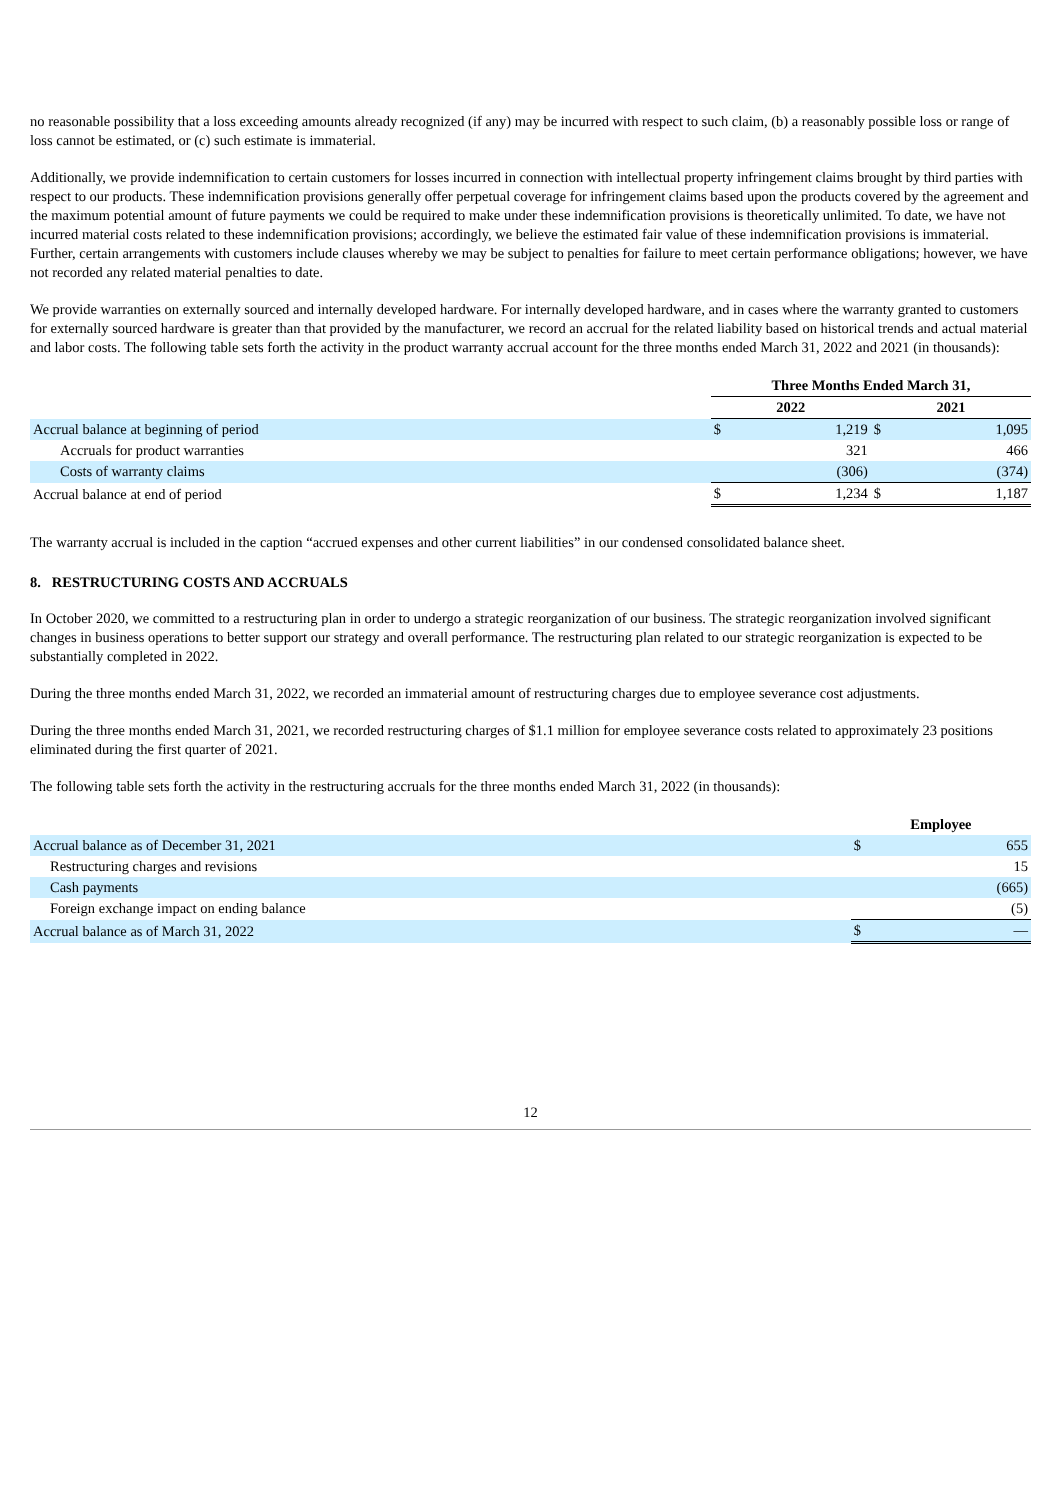no reasonable possibility that a loss exceeding amounts already recognized (if any) may be incurred with respect to such claim, (b) a reasonably possible loss or range of loss cannot be estimated, or (c) such estimate is immaterial.
Additionally, we provide indemnification to certain customers for losses incurred in connection with intellectual property infringement claims brought by third parties with respect to our products. These indemnification provisions generally offer perpetual coverage for infringement claims based upon the products covered by the agreement and the maximum potential amount of future payments we could be required to make under these indemnification provisions is theoretically unlimited. To date, we have not incurred material costs related to these indemnification provisions; accordingly, we believe the estimated fair value of these indemnification provisions is immaterial. Further, certain arrangements with customers include clauses whereby we may be subject to penalties for failure to meet certain performance obligations; however, we have not recorded any related material penalties to date.
We provide warranties on externally sourced and internally developed hardware. For internally developed hardware, and in cases where the warranty granted to customers for externally sourced hardware is greater than that provided by the manufacturer, we record an accrual for the related liability based on historical trends and actual material and labor costs. The following table sets forth the activity in the product warranty accrual account for the three months ended March 31, 2022 and 2021 (in thousands):
| | Three Months Ended March 31, | | | |
| | 2022 | | 2021 | |
| Accrual balance at beginning of period | $ | 1,219 | $ | 1,095 |
| Accruals for product warranties | | 321 | | 466 |
| Costs of warranty claims | | (306) | | (374) |
| Accrual balance at end of period | $ | 1,234 | $ | 1,187 |
The warranty accrual is included in the caption “accrued expenses and other current liabilities” in our condensed consolidated balance sheet.
8. RESTRUCTURING COSTS AND ACCRUALS
In October 2020, we committed to a restructuring plan in order to undergo a strategic reorganization of our business. The strategic reorganization involved significant changes in business operations to better support our strategy and overall performance. The restructuring plan related to our strategic reorganization is expected to be substantially completed in 2022.
During the three months ended March 31, 2022, we recorded an immaterial amount of restructuring charges due to employee severance cost adjustments.
During the three months ended March 31, 2021, we recorded restructuring charges of $1.1 million for employee severance costs related to approximately 23 positions eliminated during the first quarter of 2021.
The following table sets forth the activity in the restructuring accruals for the three months ended March 31, 2022 (in thousands):
| | Employee | |
| Accrual balance as of December 31, 2021 | $ | 655 |
| Restructuring charges and revisions | | 15 |
| Cash payments | | (665) |
| Foreign exchange impact on ending balance | | (5) |
| Accrual balance as of March 31, 2022 | $ | — |
12